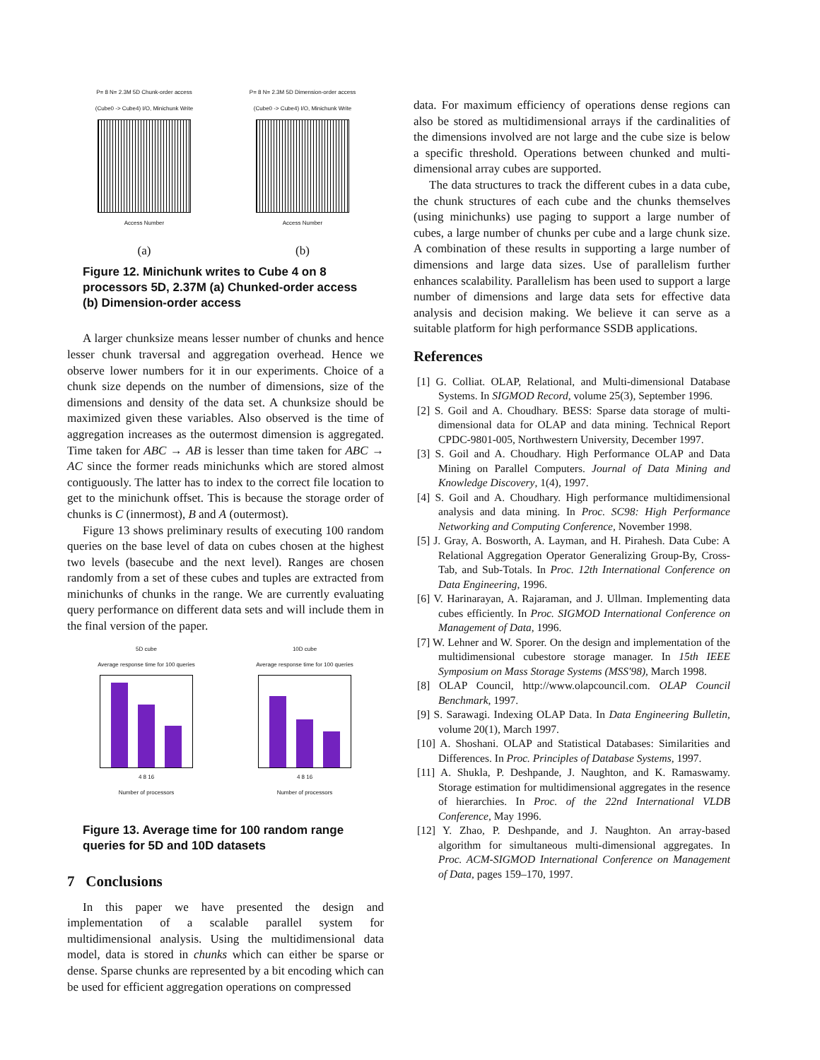P= 8 N= 2.3M 5D Chunk-order access
(Cube0 -> Cube4) I/O, Minichunk Write
Access Number
(a)
P= 8 N= 2.3M 5D Dimension-order access
(Cube0 -> Cube4) I/O, Minichunk Write
Access Number
(b)
Figure 12. Minichunk writes to Cube 4 on 8 processors 5D, 2.37M (a) Chunked-order access (b) Dimension-order access
A larger chunksize means lesser number of chunks and hence lesser chunk traversal and aggregation overhead. Hence we observe lower numbers for it in our experiments. Choice of a chunk size depends on the number of dimensions, size of the dimensions and density of the data set. A chunksize should be maximized given these variables. Also observed is the time of aggregation increases as the outermost dimension is aggregated. Time taken for ABC → AB is lesser than time taken for ABC → AC since the former reads minichunks which are stored almost contiguously. The latter has to index to the correct file location to get to the minichunk offset. This is because the storage order of chunks is C (innermost), B and A (outermost).
Figure 13 shows preliminary results of executing 100 random queries on the base level of data on cubes chosen at the highest two levels (basecube and the next level). Ranges are chosen randomly from a set of these cubes and tuples are extracted from minichunks of chunks in the range. We are currently evaluating query performance on different data sets and will include them in the final version of the paper.
5D cube
Average response time for 100 queries
4 8 16
Number of processors
10D cube
Average response time for 100 queries
4 8 16
Number of processors
Figure 13. Average time for 100 random range queries for 5D and 10D datasets
7 Conclusions
In this paper we have presented the design and implementation of a scalable parallel system for multidimensional analysis. Using the multidimensional data model, data is stored in chunks which can either be sparse or dense. Sparse chunks are represented by a bit encoding which can be used for efficient aggregation operations on compressed
data. For maximum efficiency of operations dense regions can also be stored as multidimensional arrays if the cardinalities of the dimensions involved are not large and the cube size is below a specific threshold. Operations between chunked and multi-dimensional array cubes are supported.
The data structures to track the different cubes in a data cube, the chunk structures of each cube and the chunks themselves (using minichunks) use paging to support a large number of cubes, a large number of chunks per cube and a large chunk size. A combination of these results in supporting a large number of dimensions and large data sizes. Use of parallelism further enhances scalability. Parallelism has been used to support a large number of dimensions and large data sets for effective data analysis and decision making. We believe it can serve as a suitable platform for high performance SSDB applications.
References
[1] G. Colliat. OLAP, Relational, and Multi-dimensional Database Systems. In SIGMOD Record, volume 25(3), September 1996.
[2] S. Goil and A. Choudhary. BESS: Sparse data storage of multi-dimensional data for OLAP and data mining. Technical Report CPDC-9801-005, Northwestern University, December 1997.
[3] S. Goil and A. Choudhary. High Performance OLAP and Data Mining on Parallel Computers. Journal of Data Mining and Knowledge Discovery, 1(4), 1997.
[4] S. Goil and A. Choudhary. High performance multidimensional analysis and data mining. In Proc. SC98: High Performance Networking and Computing Conference, November 1998.
[5] J. Gray, A. Bosworth, A. Layman, and H. Pirahesh. Data Cube: A Relational Aggregation Operator Generalizing Group-By, Cross-Tab, and Sub-Totals. In Proc. 12th International Conference on Data Engineering, 1996.
[6] V. Harinarayan, A. Rajaraman, and J. Ullman. Implementing data cubes efficiently. In Proc. SIGMOD International Conference on Management of Data, 1996.
[7] W. Lehner and W. Sporer. On the design and implementation of the multidimensional cubestore storage manager. In 15th IEEE Symposium on Mass Storage Systems (MSS'98), March 1998.
[8] OLAP Council, http://www.olapcouncil.com. OLAP Council Benchmark, 1997.
[9] S. Sarawagi. Indexing OLAP Data. In Data Engineering Bulletin, volume 20(1), March 1997.
[10] A. Shoshani. OLAP and Statistical Databases: Similarities and Differences. In Proc. Principles of Database Systems, 1997.
[11] A. Shukla, P. Deshpande, J. Naughton, and K. Ramaswamy. Storage estimation for multidimensional aggregates in the resence of hierarchies. In Proc. of the 22nd International VLDB Conference, May 1996.
[12] Y. Zhao, P. Deshpande, and J. Naughton. An array-based algorithm for simultaneous multi-dimensional aggregates. In Proc. ACM-SIGMOD International Conference on Management of Data, pages 159–170, 1997.